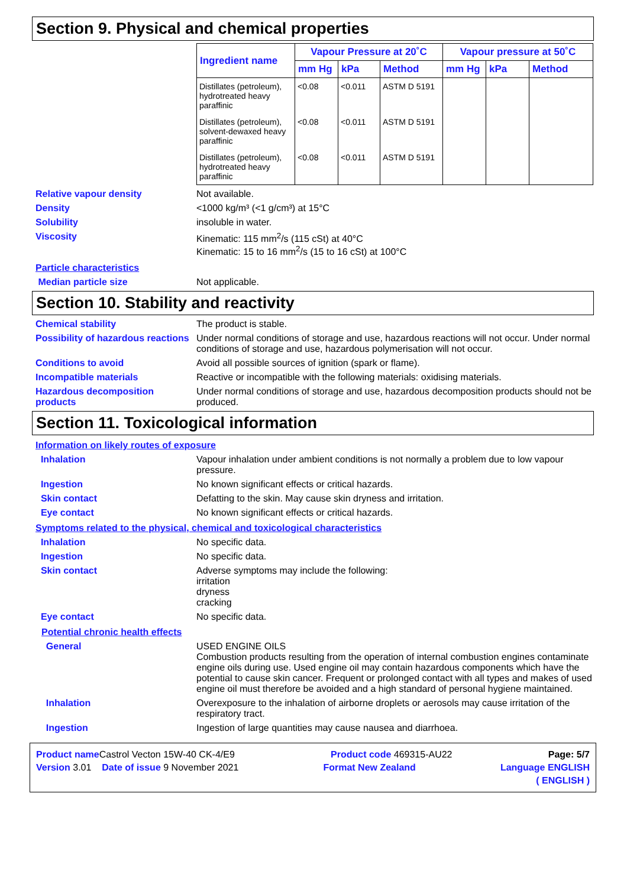Section 9. Physical and chemical properties
| Ingredient name | Vapour Pressure at 20˚C | | | Vapour pressure at 50˚C | | |
| --- | --- | --- | --- | --- | --- | --- |
| | mm Hg | kPa | Method | mm Hg | kPa | Method |
| Distillates (petroleum), hydrotreated heavy paraffinic | <0.08 | <0.011 | ASTM D 5191 | | | |
| Distillates (petroleum), solvent-dewaxed heavy paraffinic | <0.08 | <0.011 | ASTM D 5191 | | | |
| Distillates (petroleum), hydrotreated heavy paraffinic | <0.08 | <0.011 | ASTM D 5191 | | | |
Relative vapour density Not available.
Density <1000 kg/m³ (<1 g/cm³) at 15°C
Solubility insoluble in water.
Viscosity Kinematic: 115 mm<sup>2</sup>/s (115 cSt) at 40°C
Kinematic: 15 to 16 mm<sup>2</sup>/s (15 to 16 cSt) at 100°C
Particle characteristics
Median particle size Not applicable.
Section 10. Stability and reactivity
Chemical stability The product is stable.
Possibility of hazardous reactions
Under normal conditions of storage and use, hazardous reactions will not occur. Under normal conditions of storage and use, hazardous polymerisation will not occur.
Conditions to avoid Avoid all possible sources of ignition (spark or flame).
Incompatible materials Reactive or incompatible with the following materials: oxidising materials.
Hazardous decomposition products
Under normal conditions of storage and use, hazardous decomposition products should not be produced.
Section 11. Toxicological information
Information on likely routes of exposure
Inhalation Vapour inhalation under ambient conditions is not normally a problem due to low vapour pressure.
Ingestion No known significant effects or critical hazards.
Skin contact Defatting to the skin. May cause skin dryness and irritation.
Eye contact No known significant effects or critical hazards.
Symptoms related to the physical, chemical and toxicological characteristics
Inhalation No specific data.
Ingestion No specific data.
Skin contact Adverse symptoms may include the following:
irritation
dryness
cracking
Eye contact No specific data.
Potential chronic health effects
General USED ENGINE OILS
Combustion products resulting from the operation of internal combustion engines contaminate engine oils during use. Used engine oil may contain hazardous components which have the potential to cause skin cancer. Frequent or prolonged contact with all types and makes of used engine oil must therefore be avoided and a high standard of personal hygiene maintained.
Inhalation Overexposure to the inhalation of airborne droplets or aerosols may cause irritation of the respiratory tract.
Ingestion Ingestion of large quantities may cause nausea and diarrhoea.
Product name Castrol Vecton 15W-40 CK-4/E9 Product code 469315-AU22 Page: 5/7
Version 3.01 Date of issue 9 November 2021 Format New Zealand Language ENGLISH
( ENGLISH )